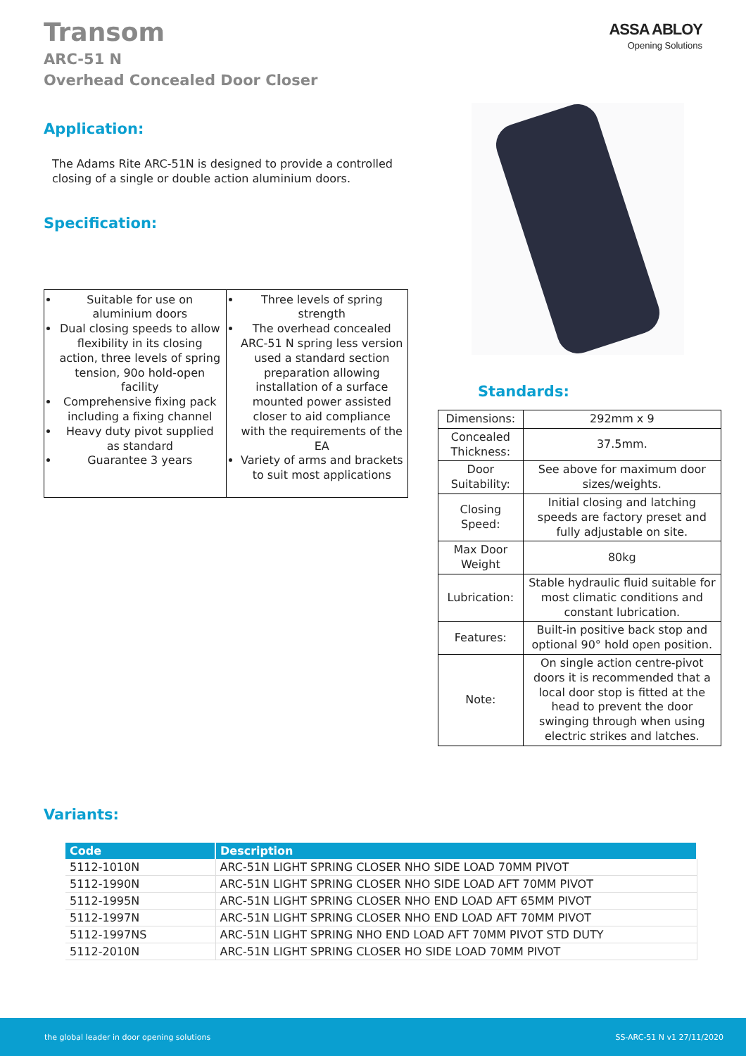Transom
ARC-51 N
Overhead Concealed Door Closer
ASSA ABLOY
Opening Solutions
Application:
The Adams Rite ARC-51N is designed to provide a controlled closing of a single or double action aluminium doors.
Specification:
| Suitable for use on aluminium doors Dual closing speeds to allow flexibility in its closing action, three levels of spring tension, 90o hold-open facility Comprehensive fixing pack including a fixing channel Heavy duty pivot supplied as standard Guarantee 3 years | Three levels of spring strength The overhead concealed ARC-51 N spring less version used a standard section preparation allowing installation of a surface mounted power assisted closer to aid compliance with the requirements of the EA Variety of arms and brackets to suit most applications |
Standards:
| Dimensions: | 292mm x 9 |
| Concealed Thickness: | 37.5mm. |
| Door Suitability: | See above for maximum door sizes/weights. |
| Closing Speed: | Initial closing and latching speeds are factory preset and fully adjustable on site. |
| Max Door Weight | 80kg |
| Lubrication: | Stable hydraulic fluid suitable for most climatic conditions and constant lubrication. |
| Features: | Built-in positive back stop and optional 90° hold open position. |
| Note: | On single action centre-pivot doors it is recommended that a local door stop is fitted at the head to prevent the door swinging through when using electric strikes and latches. |
Variants:
| Code | Description |
| --- | --- |
| 5112-1010N | ARC-51N LIGHT SPRING CLOSER NHO SIDE LOAD 70MM PIVOT |
| 5112-1990N | ARC-51N LIGHT SPRING CLOSER NHO SIDE LOAD AFT 70MM PIVOT |
| 5112-1995N | ARC-51N LIGHT SPRING CLOSER NHO END LOAD AFT 65MM PIVOT |
| 5112-1997N | ARC-51N LIGHT SPRING CLOSER NHO END LOAD AFT 70MM PIVOT |
| 5112-1997NS | ARC-51N LIGHT SPRING NHO END LOAD AFT 70MM PIVOT STD DUTY |
| 5112-2010N | ARC-51N LIGHT SPRING CLOSER HO SIDE LOAD 70MM PIVOT |
the global leader in door opening solutions SS-ARC-51 N v1 27/11/2020